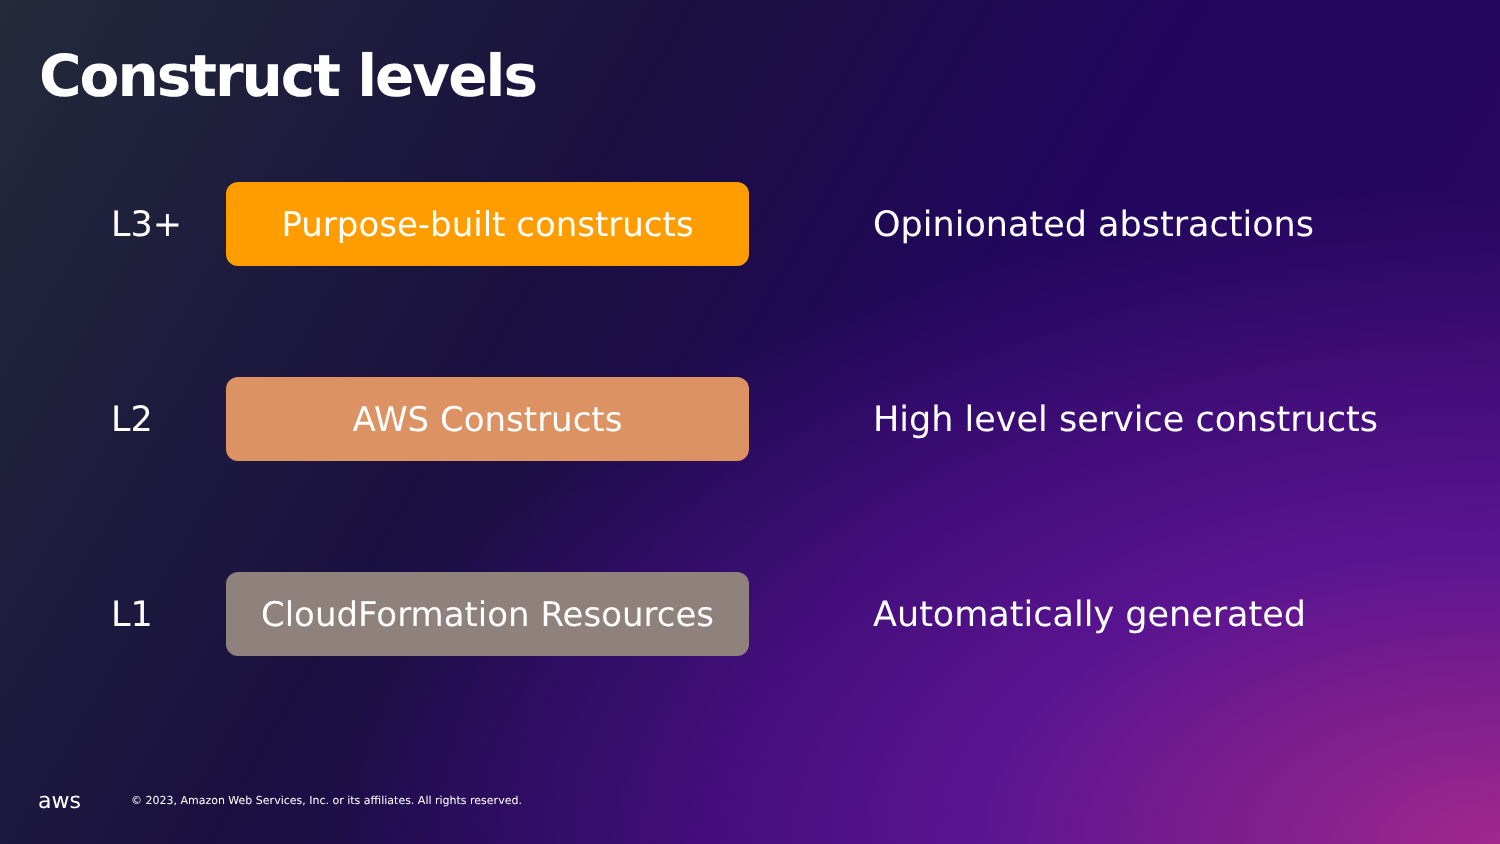Construct levels
L3+
Purpose-built constructs
Opinionated abstractions
L2
AWS Constructs
High level service constructs
L1
CloudFormation Resources
Automatically generated
aws © 2023, Amazon Web Services, Inc. or its affiliates. All rights reserved.